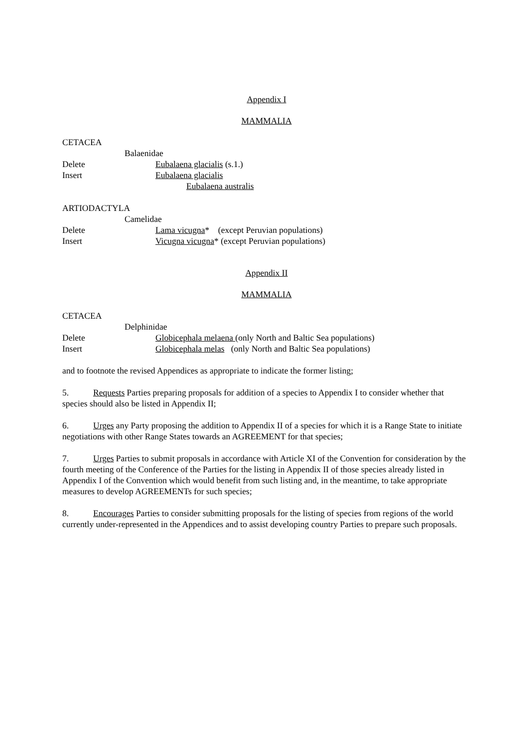Appendix I
MAMMALIA
CETACEA
Balaenidae
Delete Eubalaena glacialis (s.1.)
Insert Eubalaena glacialis
Eubalaena australis
ARTIODACTYLA
Camelidae
Delete Lama vicugna* (except Peruvian populations)
Insert Vicugna vicugna* (except Peruvian populations)
Appendix II
MAMMALIA
CETACEA
Delphinidae
Delete Globicephala melaena (only North and Baltic Sea populations)
Insert Globicephala melas (only North and Baltic Sea populations)
and to footnote the revised Appendices as appropriate to indicate the former listing;
5. Requests Parties preparing proposals for addition of a species to Appendix I to consider whether that species should also be listed in Appendix II;
6. Urges any Party proposing the addition to Appendix II of a species for which it is a Range State to initiate negotiations with other Range States towards an AGREEMENT for that species;
7. Urges Parties to submit proposals in accordance with Article XI of the Convention for consideration by the fourth meeting of the Conference of the Parties for the listing in Appendix II of those species already listed in Appendix I of the Convention which would benefit from such listing and, in the meantime, to take appropriate measures to develop AGREEMENTs for such species;
8. Encourages Parties to consider submitting proposals for the listing of species from regions of the world currently under-represented in the Appendices and to assist developing country Parties to prepare such proposals.